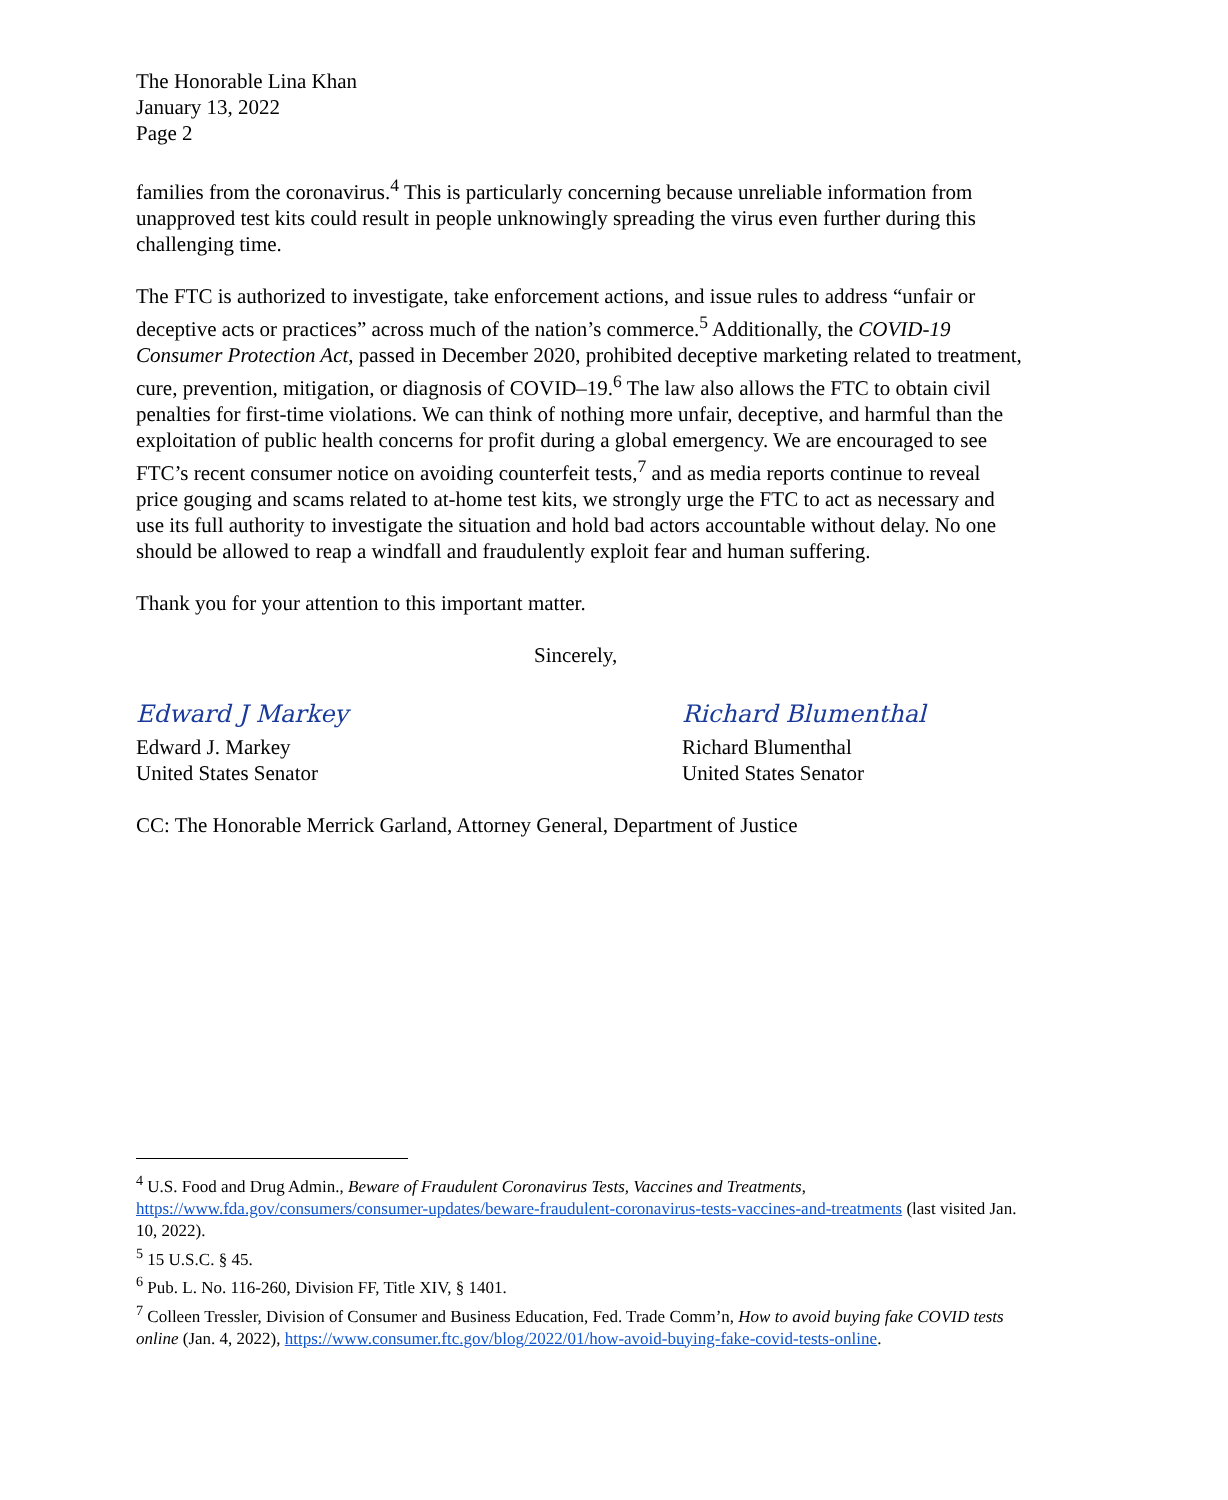The Honorable Lina Khan
January 13, 2022
Page 2
families from the coronavirus.<sup>4</sup> This is particularly concerning because unreliable information from unapproved test kits could result in people unknowingly spreading the virus even further during this challenging time.
The FTC is authorized to investigate, take enforcement actions, and issue rules to address “unfair or deceptive acts or practices” across much of the nation’s commerce.<sup>5</sup> Additionally, the COVID-19 Consumer Protection Act, passed in December 2020, prohibited deceptive marketing related to treatment, cure, prevention, mitigation, or diagnosis of COVID–19.<sup>6</sup> The law also allows the FTC to obtain civil penalties for first-time violations. We can think of nothing more unfair, deceptive, and harmful than the exploitation of public health concerns for profit during a global emergency. We are encouraged to see FTC’s recent consumer notice on avoiding counterfeit tests,<sup>7</sup> and as media reports continue to reveal price gouging and scams related to at-home test kits, we strongly urge the FTC to act as necessary and use its full authority to investigate the situation and hold bad actors accountable without delay. No one should be allowed to reap a windfall and fraudulently exploit fear and human suffering.
Thank you for your attention to this important matter.
Sincerely,
Edward J Markey
Edward J. Markey
United States Senator
Richard Blumenthal
Richard Blumenthal
United States Senator
CC: The Honorable Merrick Garland, Attorney General, Department of Justice
<sup>4</sup> U.S. Food and Drug Admin., Beware of Fraudulent Coronavirus Tests, Vaccines and Treatments, https://www.fda.gov/consumers/consumer-updates/beware-fraudulent-coronavirus-tests-vaccines-and-treatments (last visited Jan. 10, 2022).
<sup>5</sup> 15 U.S.C. § 45.
<sup>6</sup> Pub. L. No. 116-260, Division FF, Title XIV, § 1401.
<sup>7</sup> Colleen Tressler, Division of Consumer and Business Education, Fed. Trade Comm’n, How to avoid buying fake COVID tests online (Jan. 4, 2022), https://www.consumer.ftc.gov/blog/2022/01/how-avoid-buying-fake-covid-tests-online.